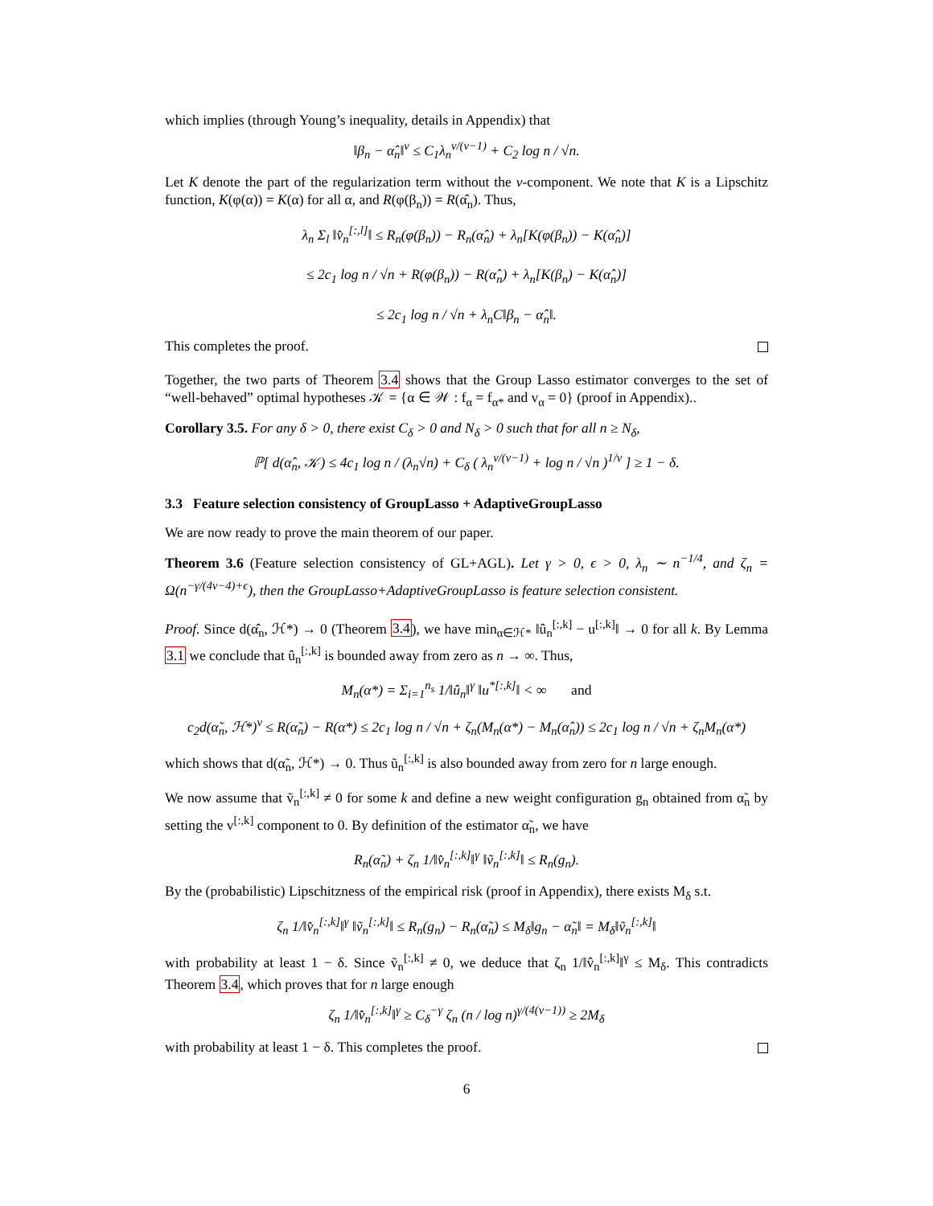which implies (through Young’s inequality, details in Appendix) that
‖β<sub>n</sub> − α̂<sub>n</sub>‖<sup>ν</sup> ≤ C<sub>1</sub>λ<sub>n</sub><sup>ν/(ν−1)</sup> + C<sub>2</sub> log n / √n.
Let K denote the part of the regularization term without the v-component. We note that K is a Lipschitz function, K(φ(α)) = K(α) for all α, and R(φ(β<sub>n</sub>)) = R(α̂<sub>n</sub>). Thus,
λ<sub>n</sub> Σ<sub>l</sub> ‖v̂<sub>n</sub><sup>[:,l]</sup>‖ ≤ R<sub>n</sub>(φ(β<sub>n</sub>)) − R<sub>n</sub>(α̂<sub>n</sub>) + λ<sub>n</sub>[K(φ(β<sub>n</sub>)) − K(α̂<sub>n</sub>)]
≤ 2c<sub>1</sub> log n / √n + R(φ(β<sub>n</sub>)) − R(α̂<sub>n</sub>) + λ<sub>n</sub>[K(β<sub>n</sub>) − K(α̂<sub>n</sub>)]
≤ 2c<sub>1</sub> log n / √n + λ<sub>n</sub>C‖β<sub>n</sub> − α̂<sub>n</sub>‖.
This completes the proof.
Together, the two parts of Theorem 3.4 shows that the Group Lasso estimator converges to the set of “well-behaved” optimal hypotheses 𝒦 = {α ∈ 𝒲 : f<sub>α</sub> = f<sub>α*</sub> and v<sub>α</sub> = 0} (proof in Appendix)..
Corollary 3.5. For any δ > 0, there exist C<sub>δ</sub> > 0 and N<sub>δ</sub> > 0 such that for all n ≥ N<sub>δ</sub>,
ℙ[ d(α̂<sub>n</sub>, 𝒦) ≤ 4c<sub>1</sub> log n / (λ<sub>n</sub>√n) + C<sub>δ</sub> ( λ<sub>n</sub><sup>ν/(ν−1)</sup> + log n / √n )<sup>1/ν</sup> ] ≥ 1 − δ.
3.3 Feature selection consistency of GroupLasso + AdaptiveGroupLasso
We are now ready to prove the main theorem of our paper.
Theorem 3.6 (Feature selection consistency of GL+AGL). Let γ > 0, ϵ > 0, λ<sub>n</sub> ∼ n<sup>−1/4</sup>, and ζ<sub>n</sub> = Ω(n<sup>−γ/(4ν−4)+ϵ</sup>), then the GroupLasso+AdaptiveGroupLasso is feature selection consistent.
Proof. Since d(α̂<sub>n</sub>, ℋ*) → 0 (Theorem 3.4), we have min<sub>α∈ℋ*</sub> ‖û<sub>n</sub><sup>[:,k]</sup> − u<sup>[:,k]</sup>‖ → 0 for all k. By Lemma 3.1 we conclude that û<sub>n</sub><sup>[:,k]</sup> is bounded away from zero as n → ∞. Thus,
M<sub>n</sub>(α*) = Σ<sub>i=1</sub><sup>n<sub>s</sub></sup> 1/‖û<sub>n</sub>‖<sup>γ</sup> ‖u<sup>*[:,k]</sup>‖ < ∞ and
c<sub>2</sub>d(α̃<sub>n</sub>, ℋ*)<sup>ν</sup> ≤ R(α̃<sub>n</sub>) − R(α*) ≤ 2c<sub>1</sub> log n / √n + ζ<sub>n</sub>(M<sub>n</sub>(α*) − M<sub>n</sub>(α̂<sub>n</sub>)) ≤ 2c<sub>1</sub> log n / √n + ζ<sub>n</sub>M<sub>n</sub>(α*)
which shows that d(α̃<sub>n</sub>, ℋ*) → 0. Thus ũ<sub>n</sub><sup>[:,k]</sup> is also bounded away from zero for n large enough.
We now assume that ṽ<sub>n</sub><sup>[:,k]</sup> ≠ 0 for some k and define a new weight configuration g<sub>n</sub> obtained from α̃<sub>n</sub> by setting the v<sup>[:,k]</sup> component to 0. By definition of the estimator α̃<sub>n</sub>, we have
R<sub>n</sub>(α̃<sub>n</sub>) + ζ<sub>n</sub> 1/‖v̂<sub>n</sub><sup>[:,k]</sup>‖<sup>γ</sup> ‖ṽ<sub>n</sub><sup>[:,k]</sup>‖ ≤ R<sub>n</sub>(g<sub>n</sub>).
By the (probabilistic) Lipschitzness of the empirical risk (proof in Appendix), there exists M<sub>δ</sub> s.t.
ζ<sub>n</sub> 1/‖v̂<sub>n</sub><sup>[:,k]</sup>‖<sup>γ</sup> ‖ṽ<sub>n</sub><sup>[:,k]</sup>‖ ≤ R<sub>n</sub>(g<sub>n</sub>) − R<sub>n</sub>(α̃<sub>n</sub>) ≤ M<sub>δ</sub>‖g<sub>n</sub> − α̃<sub>n</sub>‖ = M<sub>δ</sub>‖ṽ<sub>n</sub><sup>[:,k]</sup>‖
with probability at least 1 − δ. Since ṽ<sub>n</sub><sup>[:,k]</sup> ≠ 0, we deduce that ζ<sub>n</sub> 1/‖v̂<sub>n</sub><sup>[:,k]</sup>‖<sup>γ</sup> ≤ M<sub>δ</sub>. This contradicts Theorem 3.4, which proves that for n large enough
ζ<sub>n</sub> 1/‖v̂<sub>n</sub><sup>[:,k]</sup>‖<sup>γ</sup> ≥ C<sub>δ</sub><sup>−γ</sup> ζ<sub>n</sub> (n / log n)<sup>γ/(4(ν−1))</sup> ≥ 2M<sub>δ</sub>
with probability at least 1 − δ. This completes the proof.
6